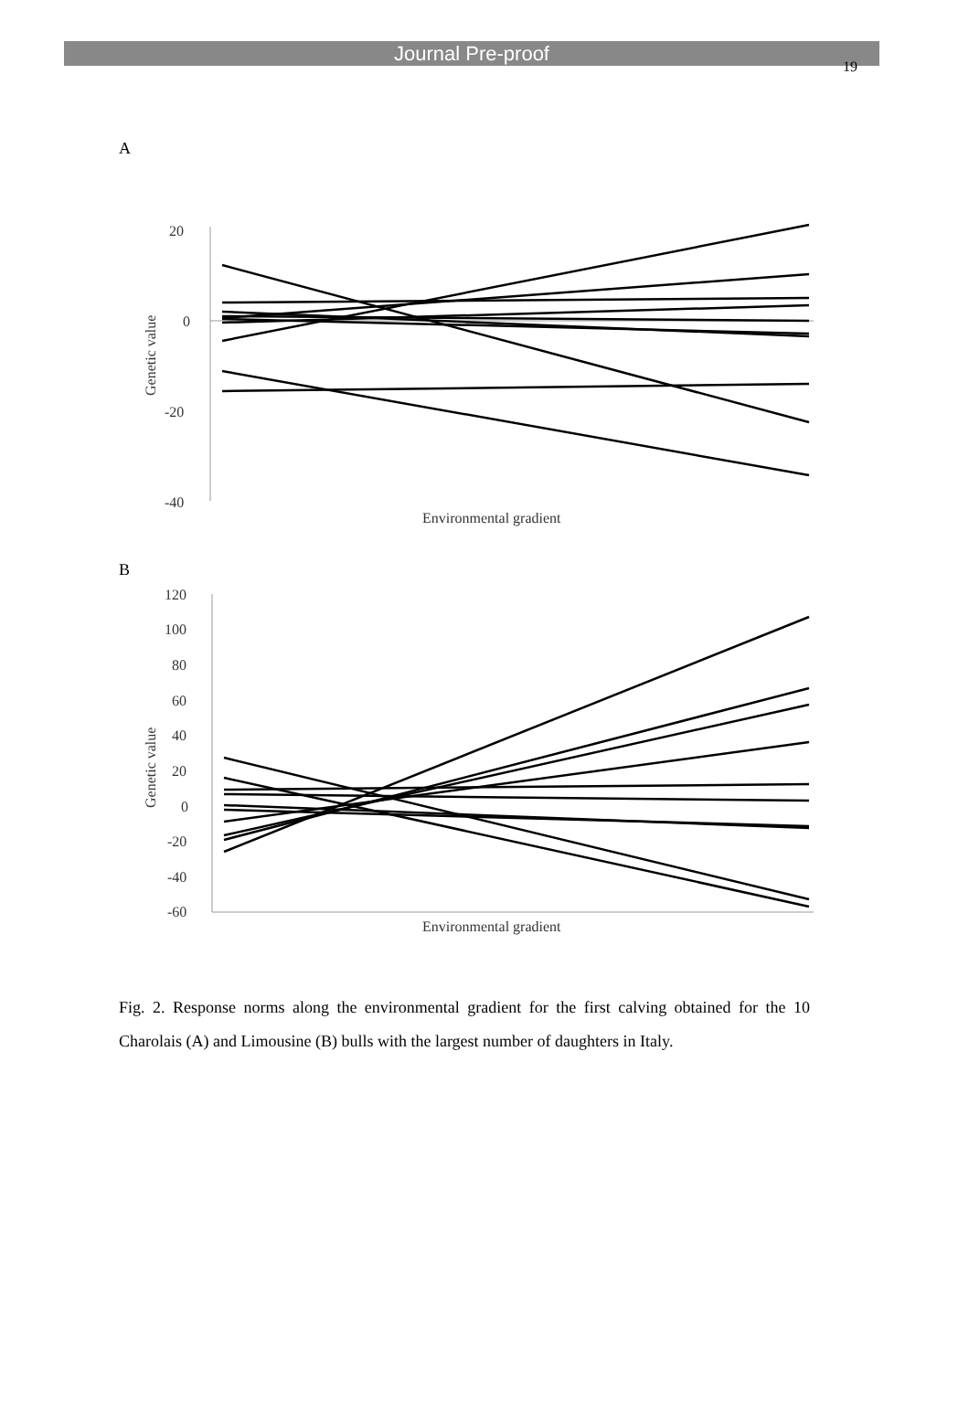Journal Pre-proof
19
A
20
0
-20
-40
Genetic value
Environmental gradient
B
120
100
80
60
40
20
0
-20
-40
-60
Genetic value
Environmental gradient
Fig. 2. Response norms along the environmental gradient for the first calving obtained for the 10 Charolais (A) and Limousine (B) bulls with the largest number of daughters in Italy.